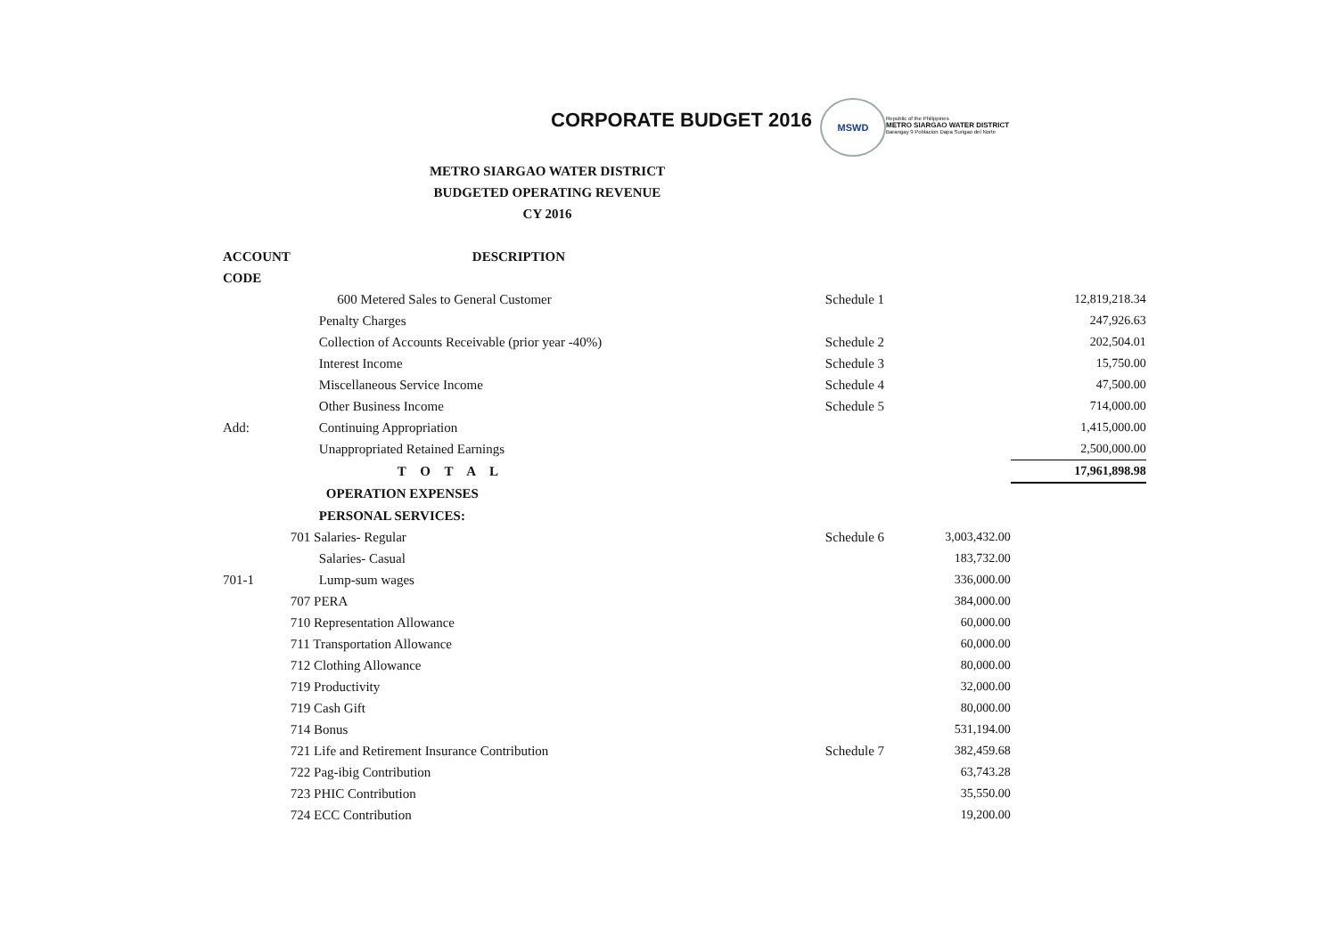CORPORATE BUDGET 2016
MSWD
Republic of the Philippines
METRO SIARGAO WATER DISTRICT
Barangay 9 Poblacion Dapa Surigao del Norte
METRO SIARGAO WATER DISTRICT
BUDGETED OPERATING REVENUE
CY 2016
| ACCOUNT | DESCRIPTION | | | |
| CODE | | | | |
| | 600 Metered Sales to General Customer | Schedule 1 | | 12,819,218.34 |
| | Penalty Charges | | | 247,926.63 |
| | Collection of Accounts Receivable (prior year -40%) | Schedule 2 | | 202,504.01 |
| | Interest Income | Schedule 3 | | 15,750.00 |
| | Miscellaneous Service Income | Schedule 4 | | 47,500.00 |
| | Other Business Income | Schedule 5 | | 714,000.00 |
| Add: | Continuing Appropriation | | | 1,415,000.00 |
| | Unappropriated Retained Earnings | | | 2,500,000.00 |
| | T O T A L | | | 17,961,898.98 |
| | OPERATION EXPENSES | | | |
| | PERSONAL SERVICES: | | | |
| | 701 Salaries- Regular | Schedule 6 | 3,003,432.00 | |
| | Salaries- Casual | | 183,732.00 | |
| 701-1 | Lump-sum wages | | 336,000.00 | |
| | 707 PERA | | 384,000.00 | |
| | 710 Representation Allowance | | 60,000.00 | |
| | 711 Transportation Allowance | | 60,000.00 | |
| | 712 Clothing Allowance | | 80,000.00 | |
| | 719 Productivity | | 32,000.00 | |
| | 719 Cash Gift | | 80,000.00 | |
| | 714 Bonus | | 531,194.00 | |
| | 721 Life and Retirement Insurance Contribution | Schedule 7 | 382,459.68 | |
| | 722 Pag-ibig Contribution | | 63,743.28 | |
| | 723 PHIC Contribution | | 35,550.00 | |
| | 724 ECC Contribution | | 19,200.00 | |